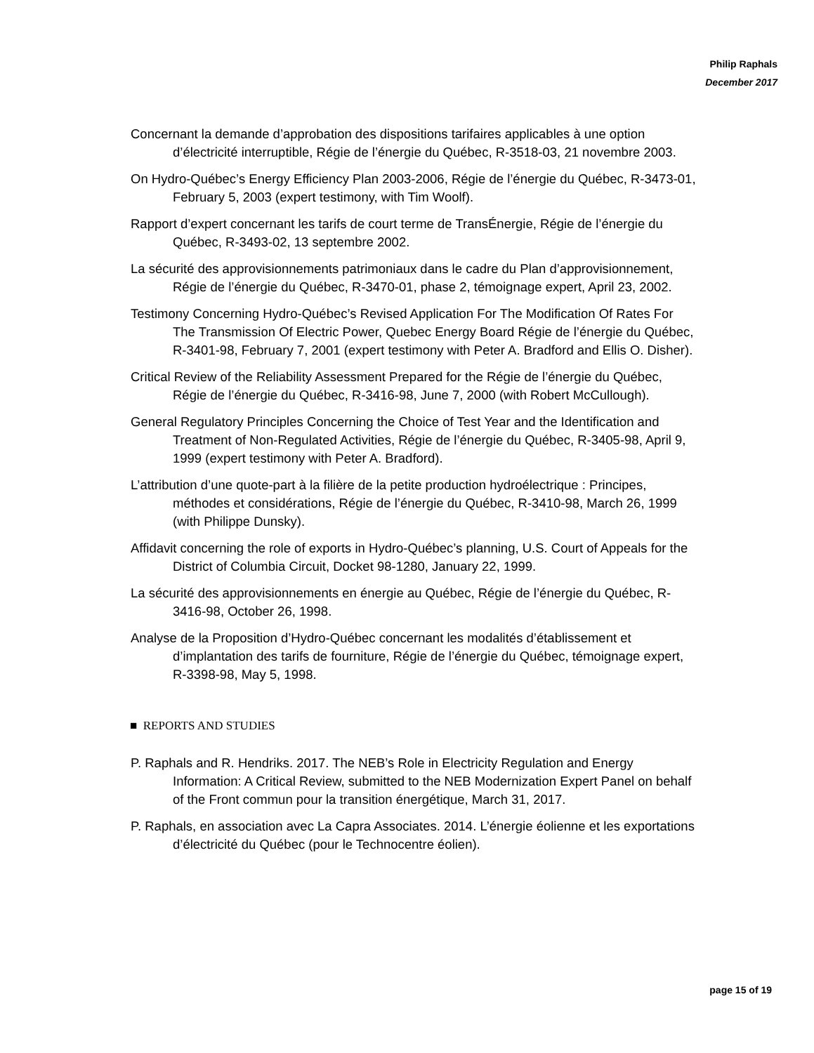Philip Raphals
December 2017
Concernant la demande d’approbation des dispositions tarifaires applicables à une option d’électricité interruptible, Régie de l’énergie du Québec, R-3518-03, 21 novembre 2003.
On Hydro-Québec’s Energy Efficiency Plan 2003-2006, Régie de l’énergie du Québec, R-3473-01, February 5, 2003 (expert testimony, with Tim Woolf).
Rapport d’expert concernant les tarifs de court terme de TransÉnergie, Régie de l’énergie du Québec, R-3493-02, 13 septembre 2002.
La sécurité des approvisionnements patrimoniaux dans le cadre du Plan d’approvisionnement, Régie de l’énergie du Québec, R-3470-01, phase 2, témoignage expert, April 23, 2002.
Testimony Concerning Hydro-Québec’s Revised Application For The Modification Of Rates For The Transmission Of Electric Power, Quebec Energy Board Régie de l’énergie du Québec, R-3401-98, February 7, 2001 (expert testimony with Peter A. Bradford and Ellis O. Disher).
Critical Review of the Reliability Assessment Prepared for the Régie de l’énergie du Québec, Régie de l’énergie du Québec, R-3416-98, June 7, 2000 (with Robert McCullough).
General Regulatory Principles Concerning the Choice of Test Year and the Identification and Treatment of Non-Regulated Activities, Régie de l’énergie du Québec, R-3405-98, April 9, 1999 (expert testimony with Peter A. Bradford).
L’attribution d’une quote-part à la filière de la petite production hydroélectrique : Principes, méthodes et considérations, Régie de l’énergie du Québec, R-3410-98, March 26, 1999 (with Philippe Dunsky).
Affidavit concerning the role of exports in Hydro-Québec’s planning, U.S. Court of Appeals for the District of Columbia Circuit, Docket 98-1280, January 22, 1999.
La sécurité des approvisionnements en énergie au Québec, Régie de l’énergie du Québec, R-3416-98, October 26, 1998.
Analyse de la Proposition d’Hydro-Québec concernant les modalités d’établissement et d’implantation des tarifs de fourniture, Régie de l’énergie du Québec, témoignage expert, R-3398-98, May 5, 1998.
■ REPORTS AND STUDIES
P. Raphals and R. Hendriks. 2017. The NEB’s Role in Electricity Regulation and Energy Information: A Critical Review, submitted to the NEB Modernization Expert Panel on behalf of the Front commun pour la transition énergétique, March 31, 2017.
P. Raphals, en association avec La Capra Associates. 2014. L’énergie éolienne et les exportations d’électricité du Québec (pour le Technocentre éolien).
page 15 of 19